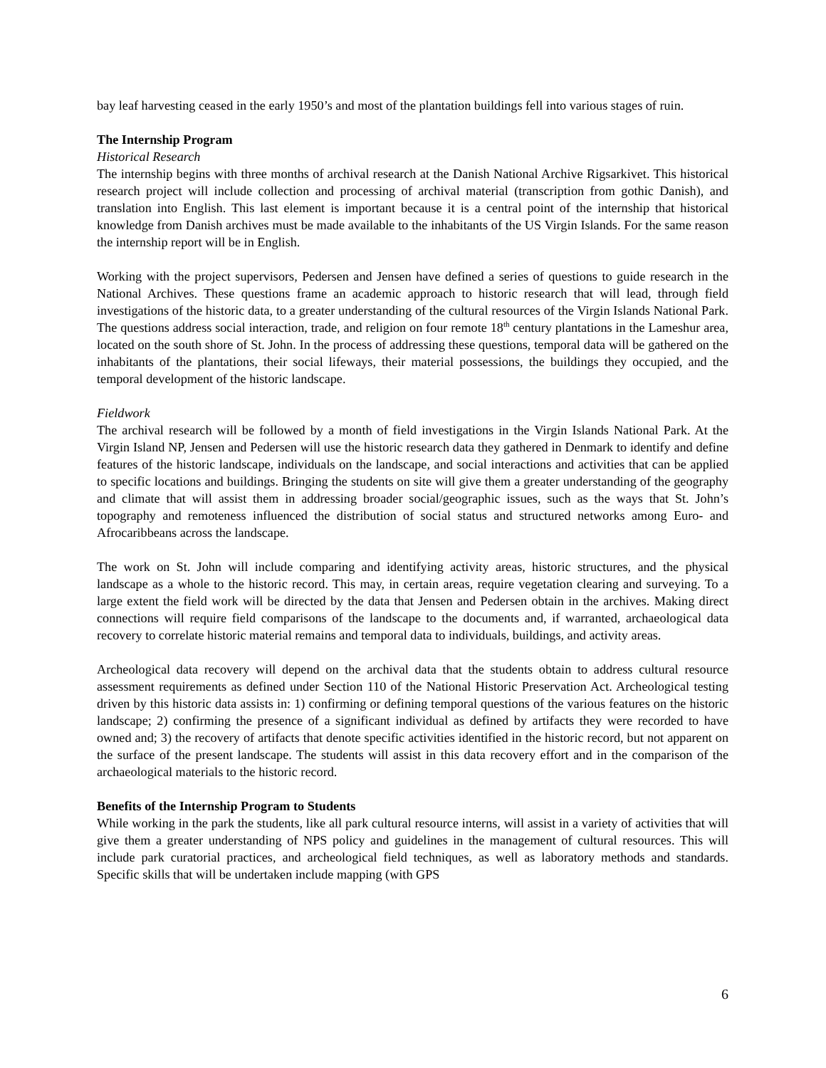bay leaf harvesting ceased in the early 1950’s and most of the plantation buildings fell into various stages of ruin.
The Internship Program
Historical Research
The internship begins with three months of archival research at the Danish National Archive Rigsarkivet. This historical research project will include collection and processing of archival material (transcription from gothic Danish), and translation into English. This last element is important because it is a central point of the internship that historical knowledge from Danish archives must be made available to the inhabitants of the US Virgin Islands. For the same reason the internship report will be in English.
Working with the project supervisors, Pedersen and Jensen have defined a series of questions to guide research in the National Archives. These questions frame an academic approach to historic research that will lead, through field investigations of the historic data, to a greater understanding of the cultural resources of the Virgin Islands National Park. The questions address social interaction, trade, and religion on four remote 18<sup>th</sup> century plantations in the Lameshur area, located on the south shore of St. John. In the process of addressing these questions, temporal data will be gathered on the inhabitants of the plantations, their social lifeways, their material possessions, the buildings they occupied, and the temporal development of the historic landscape.
Fieldwork
The archival research will be followed by a month of field investigations in the Virgin Islands National Park. At the Virgin Island NP, Jensen and Pedersen will use the historic research data they gathered in Denmark to identify and define features of the historic landscape, individuals on the landscape, and social interactions and activities that can be applied to specific locations and buildings. Bringing the students on site will give them a greater understanding of the geography and climate that will assist them in addressing broader social/geographic issues, such as the ways that St. John’s topography and remoteness influenced the distribution of social status and structured networks among Euro- and Afrocaribbeans across the landscape.
The work on St. John will include comparing and identifying activity areas, historic structures, and the physical landscape as a whole to the historic record. This may, in certain areas, require vegetation clearing and surveying. To a large extent the field work will be directed by the data that Jensen and Pedersen obtain in the archives. Making direct connections will require field comparisons of the landscape to the documents and, if warranted, archaeological data recovery to correlate historic material remains and temporal data to individuals, buildings, and activity areas.
Archeological data recovery will depend on the archival data that the students obtain to address cultural resource assessment requirements as defined under Section 110 of the National Historic Preservation Act. Archeological testing driven by this historic data assists in: 1) confirming or defining temporal questions of the various features on the historic landscape; 2) confirming the presence of a significant individual as defined by artifacts they were recorded to have owned and; 3) the recovery of artifacts that denote specific activities identified in the historic record, but not apparent on the surface of the present landscape. The students will assist in this data recovery effort and in the comparison of the archaeological materials to the historic record.
Benefits of the Internship Program to Students
While working in the park the students, like all park cultural resource interns, will assist in a variety of activities that will give them a greater understanding of NPS policy and guidelines in the management of cultural resources. This will include park curatorial practices, and archeological field techniques, as well as laboratory methods and standards. Specific skills that will be undertaken include mapping (with GPS
6